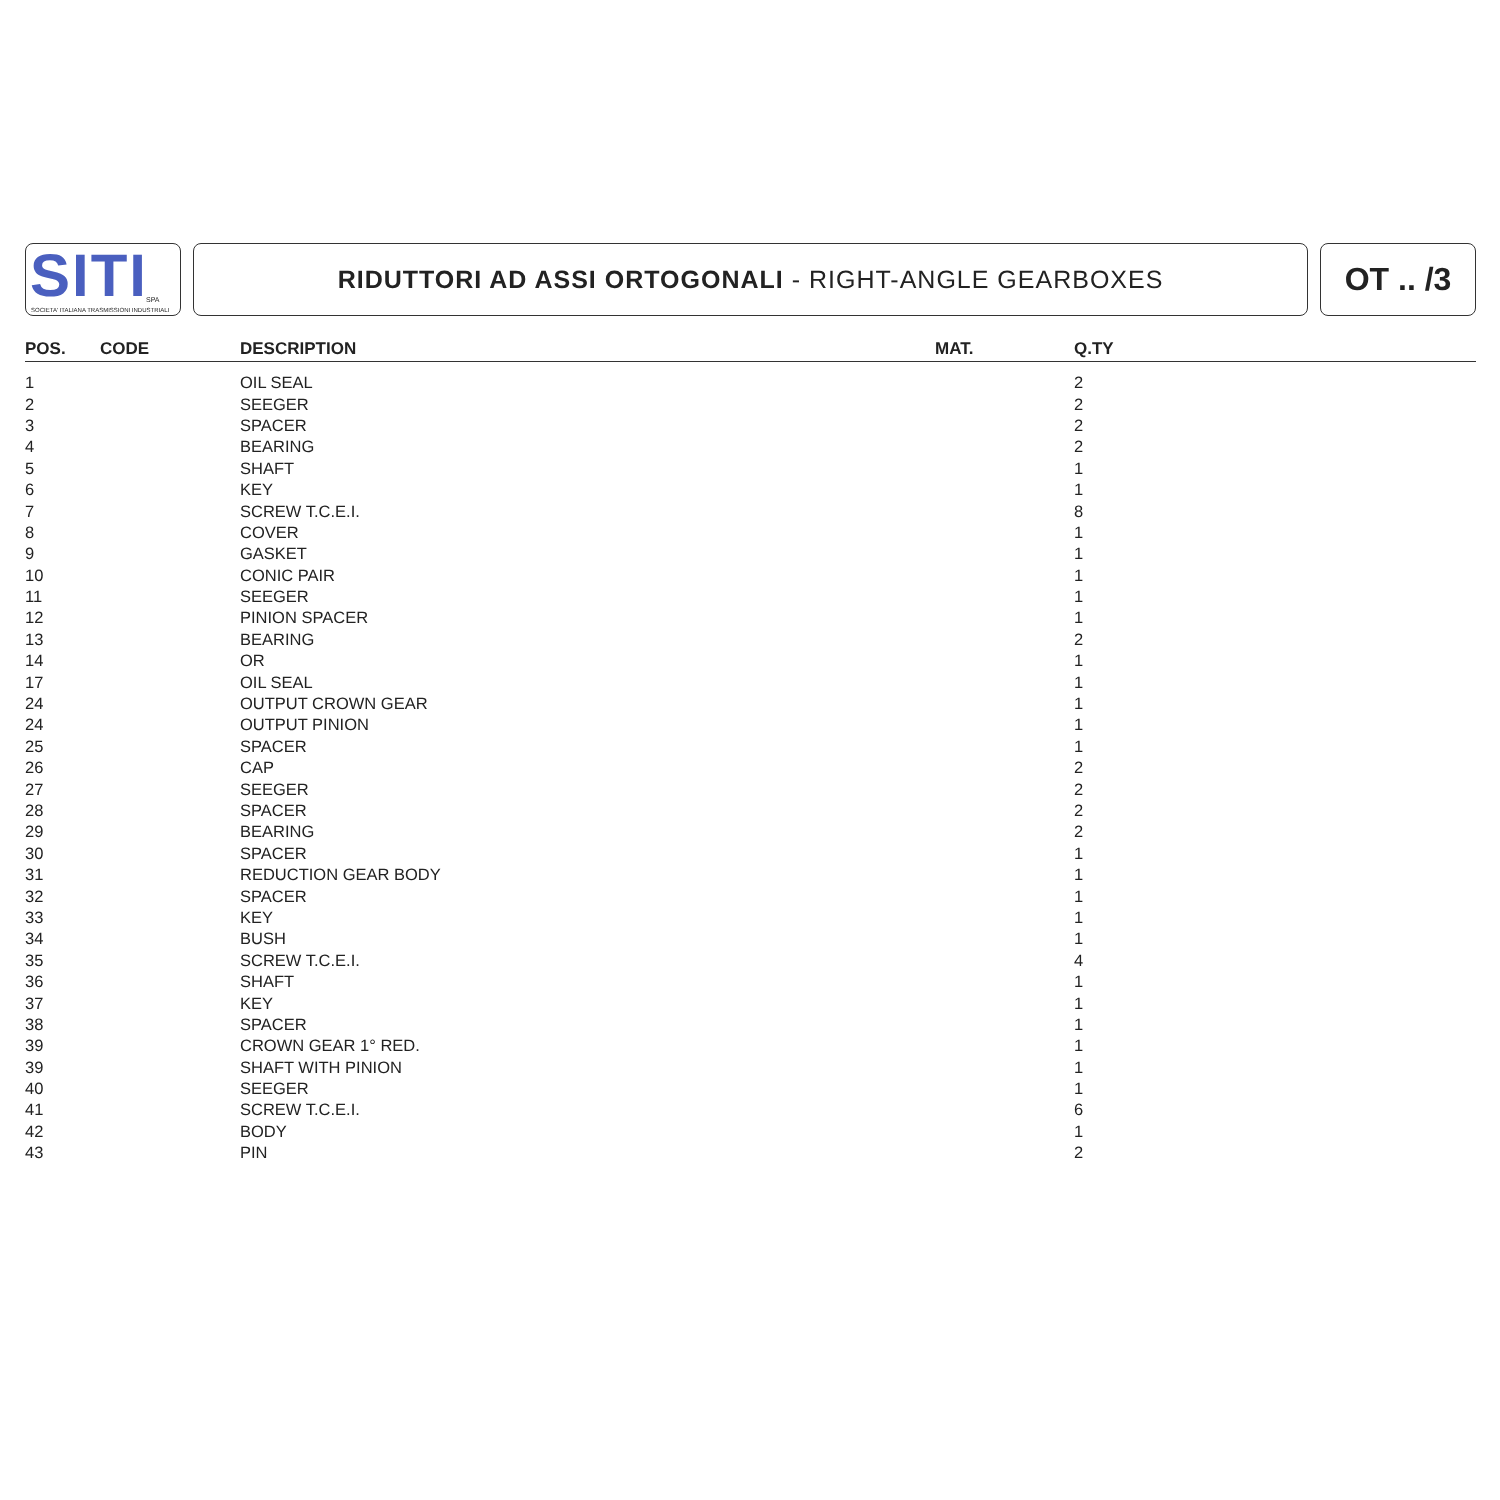SITI
SPA
SOCIETA' ITALIANA TRASMISSIONI INDUSTRIALI
RIDUTTORI AD ASSI ORTOGONALI - RIGHT-ANGLE GEARBOXES
OT .. /3
| POS. | CODE | DESCRIPTION | MAT. | Q.TY |
| --- | --- | --- | --- | --- |
| 1 | | OIL SEAL | | 2 |
| 2 | | SEEGER | | 2 |
| 3 | | SPACER | | 2 |
| 4 | | BEARING | | 2 |
| 5 | | SHAFT | | 1 |
| 6 | | KEY | | 1 |
| 7 | | SCREW T.C.E.I. | | 8 |
| 8 | | COVER | | 1 |
| 9 | | GASKET | | 1 |
| 10 | | CONIC PAIR | | 1 |
| 11 | | SEEGER | | 1 |
| 12 | | PINION SPACER | | 1 |
| 13 | | BEARING | | 2 |
| 14 | | OR | | 1 |
| 17 | | OIL SEAL | | 1 |
| 24 | | OUTPUT CROWN GEAR | | 1 |
| 24 | | OUTPUT PINION | | 1 |
| 25 | | SPACER | | 1 |
| 26 | | CAP | | 2 |
| 27 | | SEEGER | | 2 |
| 28 | | SPACER | | 2 |
| 29 | | BEARING | | 2 |
| 30 | | SPACER | | 1 |
| 31 | | REDUCTION GEAR BODY | | 1 |
| 32 | | SPACER | | 1 |
| 33 | | KEY | | 1 |
| 34 | | BUSH | | 1 |
| 35 | | SCREW T.C.E.I. | | 4 |
| 36 | | SHAFT | | 1 |
| 37 | | KEY | | 1 |
| 38 | | SPACER | | 1 |
| 39 | | CROWN GEAR 1° RED. | | 1 |
| 39 | | SHAFT WITH PINION | | 1 |
| 40 | | SEEGER | | 1 |
| 41 | | SCREW T.C.E.I. | | 6 |
| 42 | | BODY | | 1 |
| 43 | | PIN | | 2 |